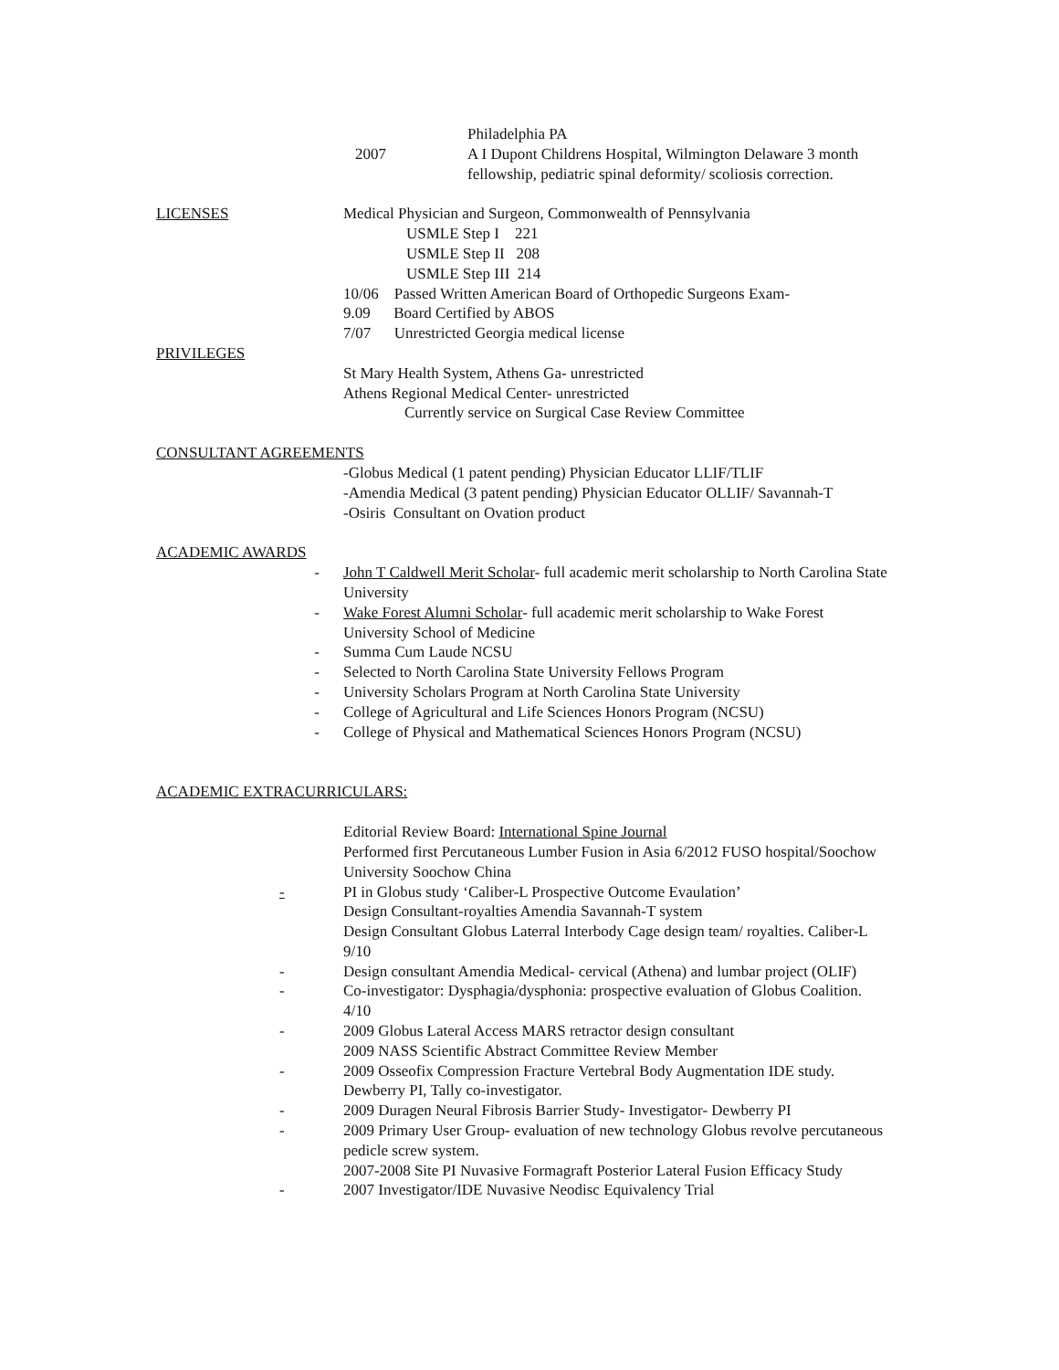Philadelphia PA
2007 A I Dupont Childrens Hospital, Wilmington Delaware 3 month fellowship, pediatric spinal deformity/ scoliosis correction.
LICENSES Medical Physician and Surgeon, Commonwealth of Pennsylvania
USMLE Step I 221
USMLE Step II 208
USMLE Step III 214
10/06 Passed Written American Board of Orthopedic Surgeons Exam-
9.09 Board Certified by ABOS
7/07 Unrestricted Georgia medical license
PRIVILEGES
St Mary Health System, Athens Ga- unrestricted
Athens Regional Medical Center- unrestricted
Currently service on Surgical Case Review Committee
CONSULTANT AGREEMENTS
-Globus Medical (1 patent pending) Physician Educator LLIF/TLIF
-Amendia Medical (3 patent pending) Physician Educator OLLIF/ Savannah-T
-Osiris Consultant on Ovation product
ACADEMIC AWARDS
- John T Caldwell Merit Scholar- full academic merit scholarship to North Carolina State University
- Wake Forest Alumni Scholar- full academic merit scholarship to Wake Forest University School of Medicine
- Summa Cum Laude NCSU
- Selected to North Carolina State University Fellows Program
- University Scholars Program at North Carolina State University
- College of Agricultural and Life Sciences Honors Program (NCSU)
- College of Physical and Mathematical Sciences Honors Program (NCSU)
ACADEMIC EXTRACURRICULARS:
Editorial Review Board: International Spine Journal
Performed first Percutaneous Lumber Fusion in Asia 6/2012 FUSO hospital/Soochow University Soochow China
- PI in Globus study ‘Caliber-L Prospective Outcome Evaulation’
Design Consultant-royalties Amendia Savannah-T system
Design Consultant Globus Laterral Interbody Cage design team/ royalties. Caliber-L 9/10
- Design consultant Amendia Medical- cervical (Athena) and lumbar project (OLIF)
- Co-investigator: Dysphagia/dysphonia: prospective evaluation of Globus Coalition. 4/10
- 2009 Globus Lateral Access MARS retractor design consultant
2009 NASS Scientific Abstract Committee Review Member
- 2009 Osseofix Compression Fracture Vertebral Body Augmentation IDE study. Dewberry PI, Tally co-investigator.
- 2009 Duragen Neural Fibrosis Barrier Study- Investigator- Dewberry PI
- 2009 Primary User Group- evaluation of new technology Globus revolve percutaneous pedicle screw system.
2007-2008 Site PI Nuvasive Formagraft Posterior Lateral Fusion Efficacy Study
- 2007 Investigator/IDE Nuvasive Neodisc Equivalency Trial